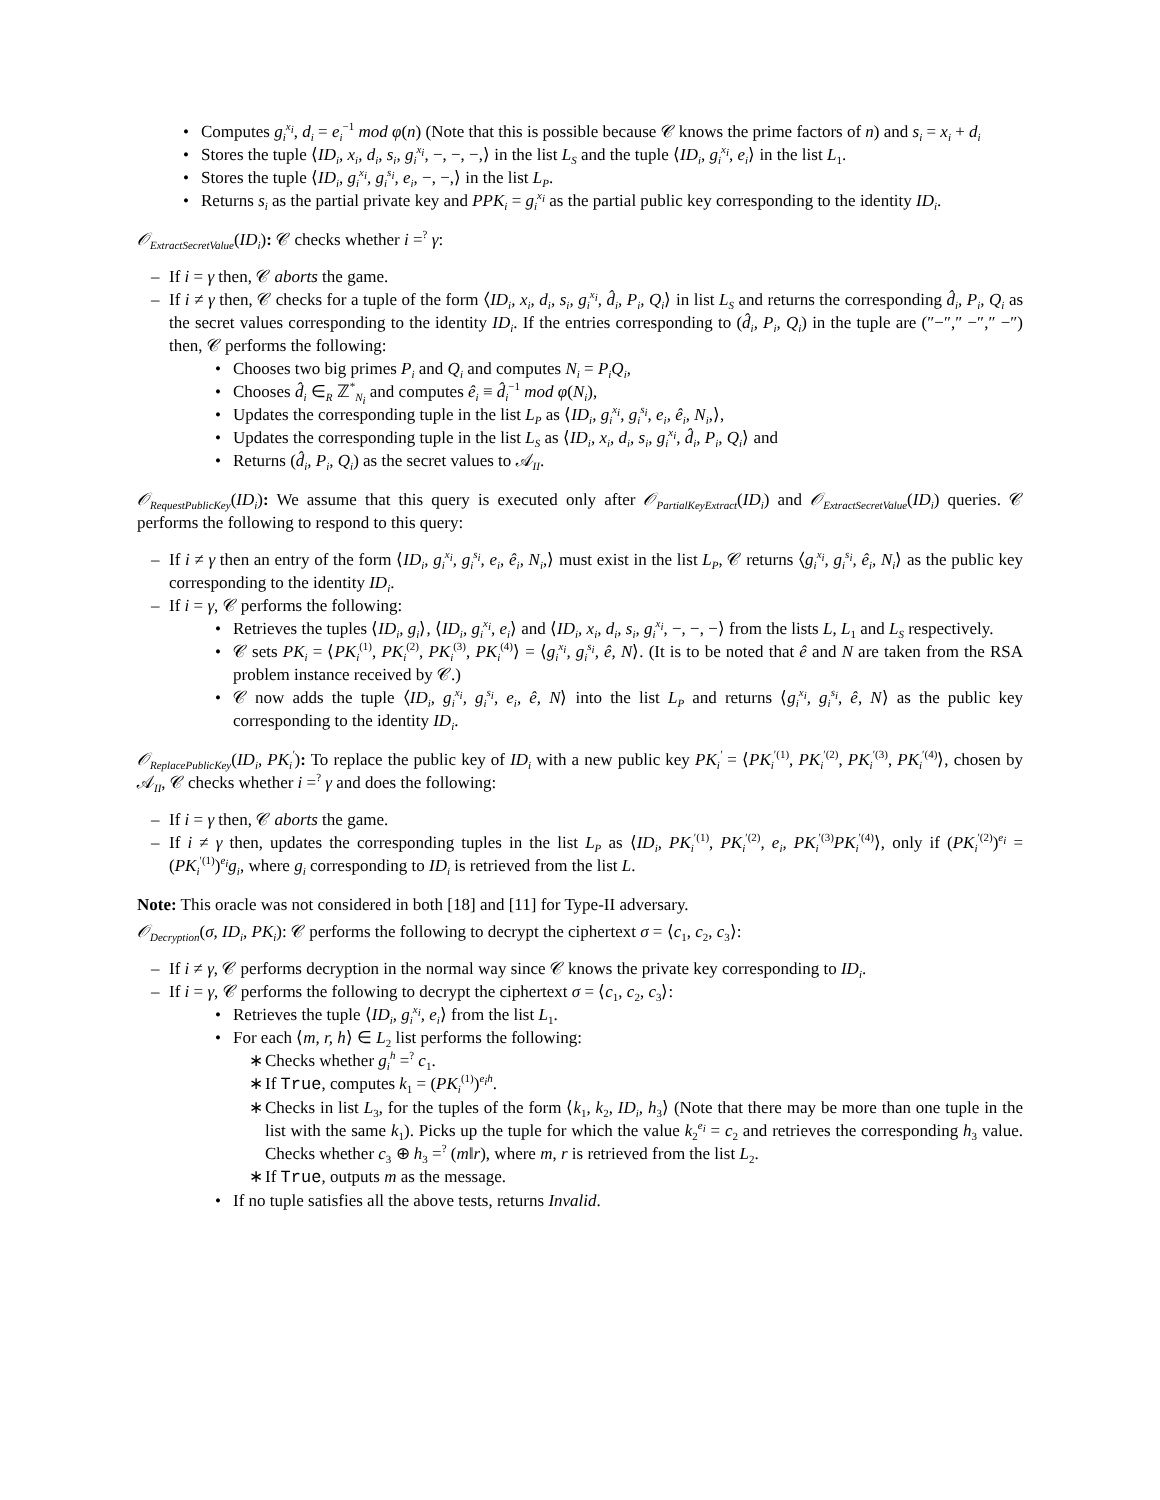Computes g<sub>i</sub><sup>x<sub>i</sub></sup>, d<sub>i</sub> = e<sub>i</sub><sup>−1</sup> mod φ(n) (Note that this is possible because 𝒞 knows the prime factors of n) and s<sub>i</sub> = x<sub>i</sub> + d<sub>i</sub>
Stores the tuple ⟨ID<sub>i</sub>, x<sub>i</sub>, d<sub>i</sub>, s<sub>i</sub>, g<sub>i</sub><sup>x<sub>i</sub></sup>, −, −, −,⟩ in the list L<sub>S</sub> and the tuple ⟨ID<sub>i</sub>, g<sub>i</sub><sup>x<sub>i</sub></sup>, e<sub>i</sub>⟩ in the list L<sub>1</sub>.
Stores the tuple ⟨ID<sub>i</sub>, g<sub>i</sub><sup>x<sub>i</sub></sup>, g<sub>i</sub><sup>s<sub>i</sub></sup>, e<sub>i</sub>, −, −,⟩ in the list L<sub>P</sub>.
Returns s<sub>i</sub> as the partial private key and PPK<sub>i</sub> = g<sub>i</sub><sup>x<sub>i</sub></sup> as the partial public key corresponding to the identity ID<sub>i</sub>.
𝒪<sub>ExtractSecretValue</sub>(ID<sub>i</sub>): 𝒞 checks whether i =<sup>?</sup> γ:
If i = γ then, 𝒞 aborts the game.
If i ≠ γ then, 𝒞 checks for a tuple of the form ⟨ID<sub>i</sub>, x<sub>i</sub>, d<sub>i</sub>, s<sub>i</sub>, g<sub>i</sub><sup>x<sub>i</sub></sup>, d̂<sub>i</sub>, P<sub>i</sub>, Q<sub>i</sub>⟩ in list L<sub>S</sub> and returns the corresponding d̂<sub>i</sub>, P<sub>i</sub>, Q<sub>i</sub> as the secret values corresponding to the identity ID<sub>i</sub>. If the entries corresponding to (d̂<sub>i</sub>, P<sub>i</sub>, Q<sub>i</sub>) in the tuple are (″−″,″ −″,″ −″) then, 𝒞 performs the following:
Chooses two big primes P<sub>i</sub> and Q<sub>i</sub> and computes N<sub>i</sub> = P<sub>i</sub>Q<sub>i</sub>,
Chooses d̂<sub>i</sub> ∈<sub>R</sub> ℤ<sup>*</sup><sub>N<sub>i</sub></sub> and computes ê<sub>i</sub> ≡ d̂<sub>i</sub><sup>−1</sup> mod φ(N<sub>i</sub>),
Updates the corresponding tuple in the list L<sub>P</sub> as ⟨ID<sub>i</sub>, g<sub>i</sub><sup>x<sub>i</sub></sup>, g<sub>i</sub><sup>s<sub>i</sub></sup>, e<sub>i</sub>, ê<sub>i</sub>, N<sub>i</sub>,⟩,
Updates the corresponding tuple in the list L<sub>S</sub> as ⟨ID<sub>i</sub>, x<sub>i</sub>, d<sub>i</sub>, s<sub>i</sub>, g<sub>i</sub><sup>x<sub>i</sub></sup>, d̂<sub>i</sub>, P<sub>i</sub>, Q<sub>i</sub>⟩ and
Returns (d̂<sub>i</sub>, P<sub>i</sub>, Q<sub>i</sub>) as the secret values to 𝒜<sub>II</sub>.
𝒪<sub>RequestPublicKey</sub>(ID<sub>i</sub>): We assume that this query is executed only after 𝒪<sub>PartialKeyExtract</sub>(ID<sub>i</sub>) and 𝒪<sub>ExtractSecretValue</sub>(ID<sub>i</sub>) queries. 𝒞 performs the following to respond to this query:
If i ≠ γ then an entry of the form ⟨ID<sub>i</sub>, g<sub>i</sub><sup>x<sub>i</sub></sup>, g<sub>i</sub><sup>s<sub>i</sub></sup>, e<sub>i</sub>, ê<sub>i</sub>, N<sub>i</sub>,⟩ must exist in the list L<sub>P</sub>, 𝒞 returns ⟨g<sub>i</sub><sup>x<sub>i</sub></sup>, g<sub>i</sub><sup>s<sub>i</sub></sup>, ê<sub>i</sub>, N<sub>i</sub>⟩ as the public key corresponding to the identity ID<sub>i</sub>.
If i = γ, 𝒞 performs the following:
Retrieves the tuples ⟨ID<sub>i</sub>, g<sub>i</sub>⟩, ⟨ID<sub>i</sub>, g<sub>i</sub><sup>x<sub>i</sub></sup>, e<sub>i</sub>⟩ and ⟨ID<sub>i</sub>, x<sub>i</sub>, d<sub>i</sub>, s<sub>i</sub>, g<sub>i</sub><sup>x<sub>i</sub></sup>, −, −, −⟩ from the lists L, L<sub>1</sub> and L<sub>S</sub> respectively.
𝒞 sets PK<sub>i</sub> = ⟨PK<sub>i</sub><sup>(1)</sup>, PK<sub>i</sub><sup>(2)</sup>, PK<sub>i</sub><sup>(3)</sup>, PK<sub>i</sub><sup>(4)</sup>⟩ = ⟨g<sub>i</sub><sup>x<sub>i</sub></sup>, g<sub>i</sub><sup>s<sub>i</sub></sup>, ê, N⟩. (It is to be noted that ê and N are taken from the RSA problem instance received by 𝒞.)
𝒞 now adds the tuple ⟨ID<sub>i</sub>, g<sub>i</sub><sup>x<sub>i</sub></sup>, g<sub>i</sub><sup>s<sub>i</sub></sup>, e<sub>i</sub>, ê, N⟩ into the list L<sub>P</sub> and returns ⟨g<sub>i</sub><sup>x<sub>i</sub></sup>, g<sub>i</sub><sup>s<sub>i</sub></sup>, ê, N⟩ as the public key corresponding to the identity ID<sub>i</sub>.
𝒪<sub>ReplacePublicKey</sub>(ID<sub>i</sub>, PK<sub>i</sub><sup>′</sup>): To replace the public key of ID<sub>i</sub> with a new public key PK<sub>i</sub><sup>′</sup> = ⟨PK<sub>i</sub><sup>′(1)</sup>, PK<sub>i</sub><sup>′(2)</sup>, PK<sub>i</sub><sup>′(3)</sup>, PK<sub>i</sub><sup>′(4)</sup>⟩, chosen by 𝒜<sub>II</sub>, 𝒞 checks whether i =<sup>?</sup> γ and does the following:
If i = γ then, 𝒞 aborts the game.
If i ≠ γ then, updates the corresponding tuples in the list L<sub>P</sub> as ⟨ID<sub>i</sub>, PK<sub>i</sub><sup>′(1)</sup>, PK<sub>i</sub><sup>′(2)</sup>, e<sub>i</sub>, PK<sub>i</sub><sup>′(3)</sup>PK<sub>i</sub><sup>′(4)</sup>⟩, only if (PK<sub>i</sub><sup>′(2)</sup>)<sup>e<sub>i</sub></sup> = (PK<sub>i</sub><sup>′(1)</sup>)<sup>e<sub>i</sub></sup>g<sub>i</sub>, where g<sub>i</sub> corresponding to ID<sub>i</sub> is retrieved from the list L.
Note: This oracle was not considered in both [18] and [11] for Type-II adversary.
𝒪<sub>Decryption</sub>(σ, ID<sub>i</sub>, PK<sub>i</sub>): 𝒞 performs the following to decrypt the ciphertext σ = ⟨c<sub>1</sub>, c<sub>2</sub>, c<sub>3</sub>⟩:
If i ≠ γ, 𝒞 performs decryption in the normal way since 𝒞 knows the private key corresponding to ID<sub>i</sub>.
If i = γ, 𝒞 performs the following to decrypt the ciphertext σ = ⟨c<sub>1</sub>, c<sub>2</sub>, c<sub>3</sub>⟩:
Retrieves the tuple ⟨ID<sub>i</sub>, g<sub>i</sub><sup>x<sub>i</sub></sup>, e<sub>i</sub>⟩ from the list L<sub>1</sub>.
For each ⟨m, r, h⟩ ∈ L<sub>2</sub> list performs the following:
Checks whether g<sub>i</sub><sup>h</sup> =<sup>?</sup> c<sub>1</sub>.
If True, computes k<sub>1</sub> = (PK<sub>i</sub><sup>(1)</sup>)<sup>e<sub>i</sub>h</sup>.
Checks in list L<sub>3</sub>, for the tuples of the form ⟨k<sub>1</sub>, k<sub>2</sub>, ID<sub>i</sub>, h<sub>3</sub>⟩ (Note that there may be more than one tuple in the list with the same k<sub>1</sub>). Picks up the tuple for which the value k<sub>2</sub><sup>e<sub>i</sub></sup> = c<sub>2</sub> and retrieves the corresponding h<sub>3</sub> value. Checks whether c<sub>3</sub> ⊕ h<sub>3</sub> =<sup>?</sup> (m‖r), where m, r is retrieved from the list L<sub>2</sub>.
If True, outputs m as the message.
If no tuple satisfies all the above tests, returns Invalid.